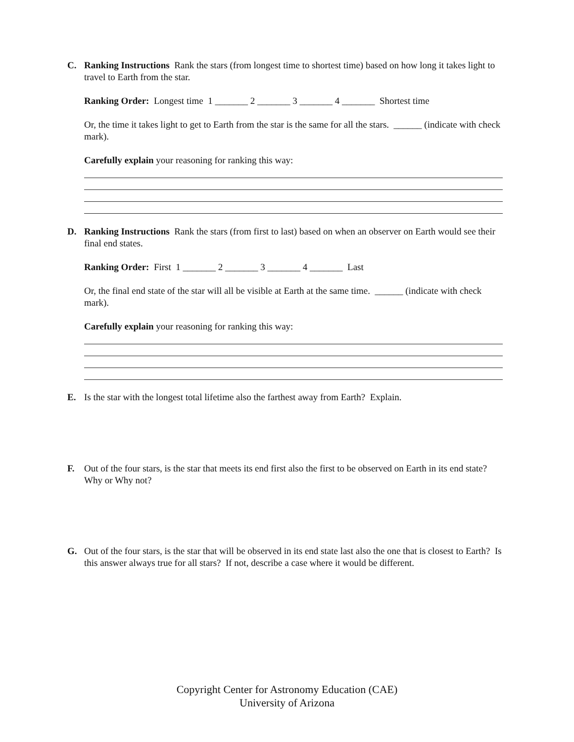C. Ranking Instructions Rank the stars (from longest time to shortest time) based on how long it takes light to travel to Earth from the star.
Ranking Order: Longest time 1 _______ 2 _______ 3 _______ 4 _______ Shortest time
Or, the time it takes light to get to Earth from the star is the same for all the stars. ______ (indicate with check mark).
Carefully explain your reasoning for ranking this way:
D. Ranking Instructions Rank the stars (from first to last) based on when an observer on Earth would see their final end states.
Ranking Order: First 1 _______ 2 _______ 3 _______ 4 _______ Last
Or, the final end state of the star will all be visible at Earth at the same time. ______ (indicate with check mark).
Carefully explain your reasoning for ranking this way:
E. Is the star with the longest total lifetime also the farthest away from Earth? Explain.
F. Out of the four stars, is the star that meets its end first also the first to be observed on Earth in its end state? Why or Why not?
G. Out of the four stars, is the star that will be observed in its end state last also the one that is closest to Earth? Is this answer always true for all stars? If not, describe a case where it would be different.
Copyright Center for Astronomy Education (CAE)
University of Arizona